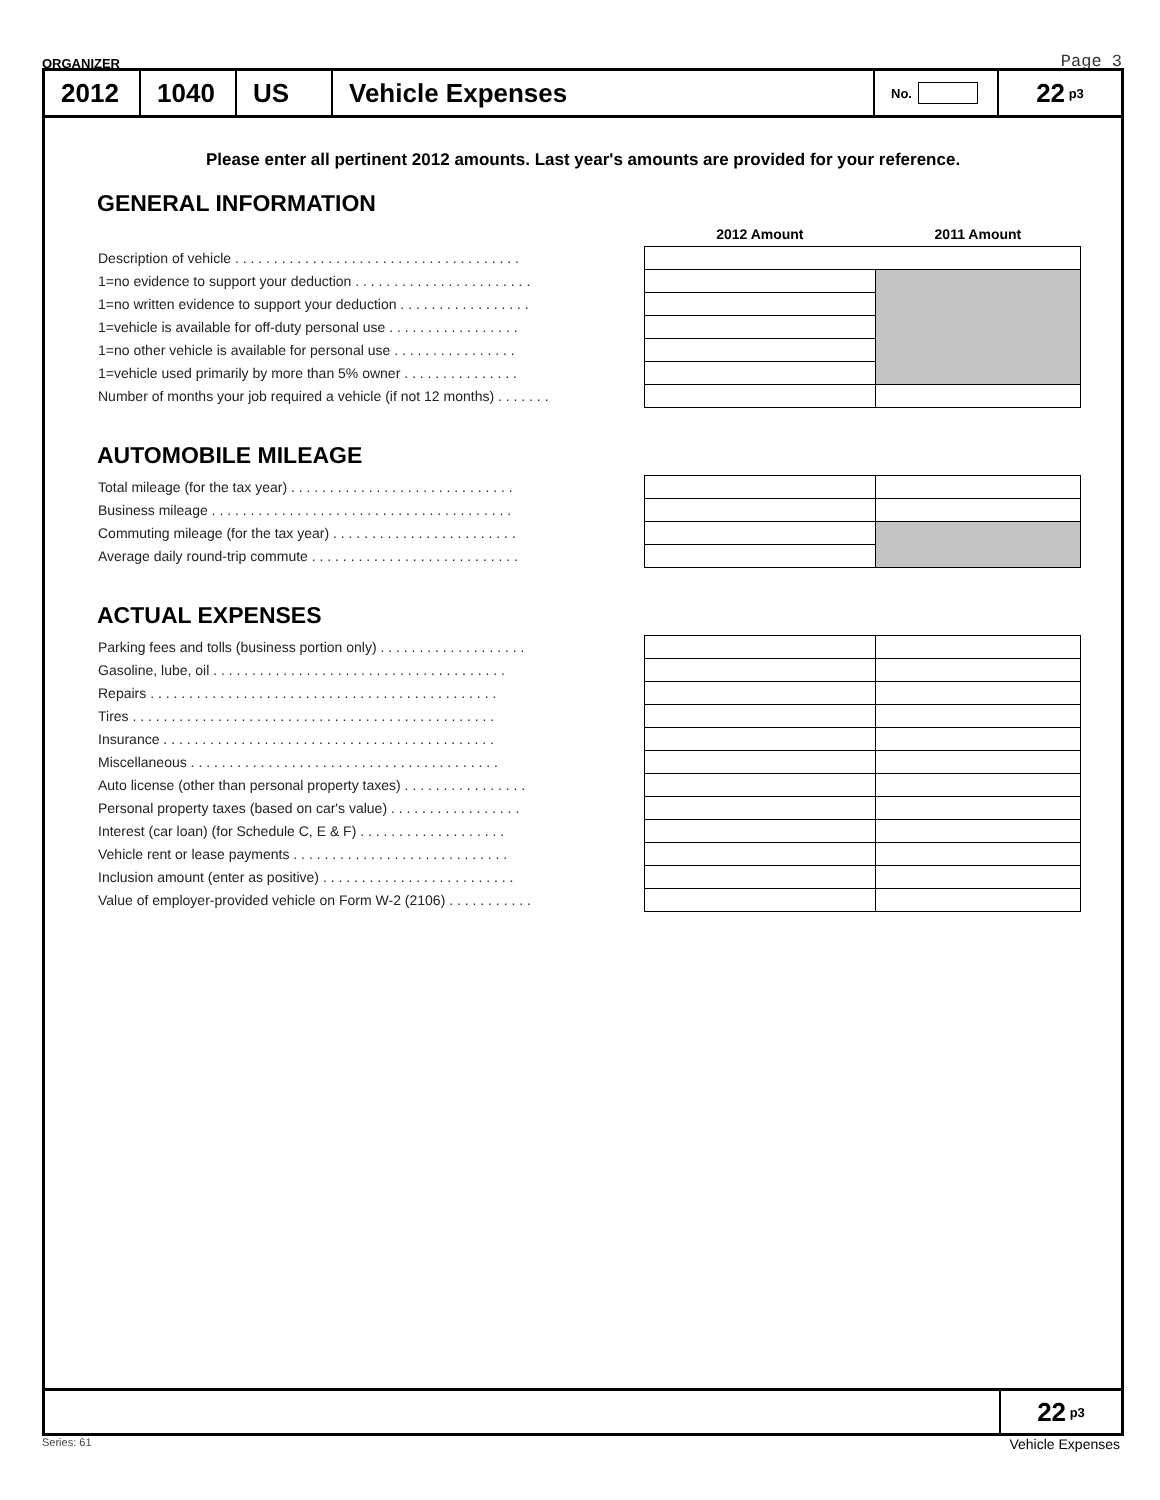ORGANIZER Page 3
2012
1040
US Vehicle Expenses
No.
22 p3
Please enter all pertinent 2012 amounts. Last year's amounts are provided for your reference.
GENERAL INFORMATION
| | 2012 Amount | 2011 Amount |
| Description of vehicle . . . . . . . . . . . . . . . . . . . . . . . . . . . . . . . . . . . . . | | |
| 1=no evidence to support your deduction . . . . . . . . . . . . . . . . . . . . . . . | | |
| 1=no written evidence to support your deduction . . . . . . . . . . . . . . . . . | | |
| 1=vehicle is available for off-duty personal use . . . . . . . . . . . . . . . . . | | |
| 1=no other vehicle is available for personal use . . . . . . . . . . . . . . . . | | |
| 1=vehicle used primarily by more than 5% owner . . . . . . . . . . . . . . . | | |
| Number of months your job required a vehicle (if not 12 months) . . . . . . . | | |
AUTOMOBILE MILEAGE
| Total mileage (for the tax year) . . . . . . . . . . . . . . . . . . . . . . . . . . . . . | | |
| Business mileage . . . . . . . . . . . . . . . . . . . . . . . . . . . . . . . . . . . . . . . | | |
| Commuting mileage (for the tax year) . . . . . . . . . . . . . . . . . . . . . . . . | | |
| Average daily round-trip commute . . . . . . . . . . . . . . . . . . . . . . . . . . . | | |
ACTUAL EXPENSES
| Parking fees and tolls (business portion only) . . . . . . . . . . . . . . . . . . . | | |
| Gasoline, lube, oil . . . . . . . . . . . . . . . . . . . . . . . . . . . . . . . . . . . . . . | | |
| Repairs . . . . . . . . . . . . . . . . . . . . . . . . . . . . . . . . . . . . . . . . . . . . . | | |
| Tires . . . . . . . . . . . . . . . . . . . . . . . . . . . . . . . . . . . . . . . . . . . . . . . | | |
| Insurance . . . . . . . . . . . . . . . . . . . . . . . . . . . . . . . . . . . . . . . . . . . | | |
| Miscellaneous . . . . . . . . . . . . . . . . . . . . . . . . . . . . . . . . . . . . . . . . | | |
| Auto license (other than personal property taxes) . . . . . . . . . . . . . . . . | | |
| Personal property taxes (based on car's value) . . . . . . . . . . . . . . . . . | | |
| Interest (car loan) (for Schedule C, E & F) . . . . . . . . . . . . . . . . . . . | | |
| Vehicle rent or lease payments . . . . . . . . . . . . . . . . . . . . . . . . . . . . | | |
| Inclusion amount (enter as positive) . . . . . . . . . . . . . . . . . . . . . . . . . | | |
| Value of employer-provided vehicle on Form W-2 (2106) . . . . . . . . . . . | | |
22 p3
Series: 61 Vehicle Expenses